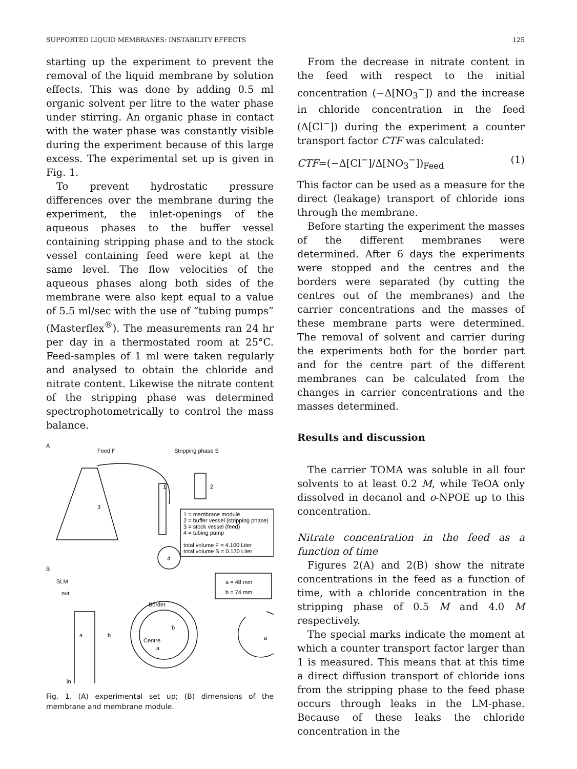SUPPORTED LIQUID MEMBRANES: INSTABILITY EFFECTS 125
starting up the experiment to prevent the removal of the liquid membrane by solution effects. This was done by adding 0.5 ml organic solvent per litre to the water phase under stirring. An organic phase in contact with the water phase was constantly visible during the experiment because of this large excess. The experimental set up is given in Fig. 1.
To prevent hydrostatic pressure differences over the membrane during the experiment, the inlet-openings of the aqueous phases to the buffer vessel containing stripping phase and to the stock vessel containing feed were kept at the same level. The flow velocities of the aqueous phases along both sides of the membrane were also kept equal to a value of 5.5 ml/sec with the use of “tubing pumps” (Masterflex<sup>®</sup>). The measurements ran 24 hr per day in a thermostated room at 25°C. Feed-samples of 1 ml were taken regularly and analysed to obtain the chloride and nitrate content. Likewise the nitrate content of the stripping phase was determined spectrophotometrically to control the mass balance.
A
Feed F
Stripping phase S
3
1
2
4
1 = membrane module
2 = buffer vessel (stripping phase)
3 = stock vessel (feed)
4 = tubing pump
total volume F = 4.100 Liter
total volume S = 0.130 Liter
B
SLM
out
a = 48 mm
b = 74 mm
Border
Centre
a
b
a
b
a
in
Fig. 1. (A) experimental set up; (B) dimensions of the membrane and membrane module.
From the decrease in nitrate content in the feed with respect to the initial concentration (−Δ[NO<sub>3</sub><sup>−</sup>]) and the increase in chloride concentration in the feed (Δ[Cl<sup>−</sup>]) during the experiment a counter transport factor CTF was calculated:
CTF=(−Δ[Cl<sup>−</sup>]/Δ[NO<sub>3</sub><sup>−</sup>])<sub>Feed</sub> (1)
This factor can be used as a measure for the direct (leakage) transport of chloride ions through the membrane.
Before starting the experiment the masses of the different membranes were determined. After 6 days the experiments were stopped and the centres and the borders were separated (by cutting the centres out of the membranes) and the carrier concentrations and the masses of these membrane parts were determined. The removal of solvent and carrier during the experiments both for the border part and for the centre part of the different membranes can be calculated from the changes in carrier concentrations and the masses determined.
Results and discussion
The carrier TOMA was soluble in all four solvents to at least 0.2 M, while TeOA only dissolved in decanol and o-NPOE up to this concentration.
Nitrate concentration in the feed as a function of time
Figures 2(A) and 2(B) show the nitrate concentrations in the feed as a function of time, with a chloride concentration in the stripping phase of 0.5 M and 4.0 M respectively.
The special marks indicate the moment at which a counter transport factor larger than 1 is measured. This means that at this time a direct diffusion transport of chloride ions from the stripping phase to the feed phase occurs through leaks in the LM-phase. Because of these leaks the chloride concentration in the